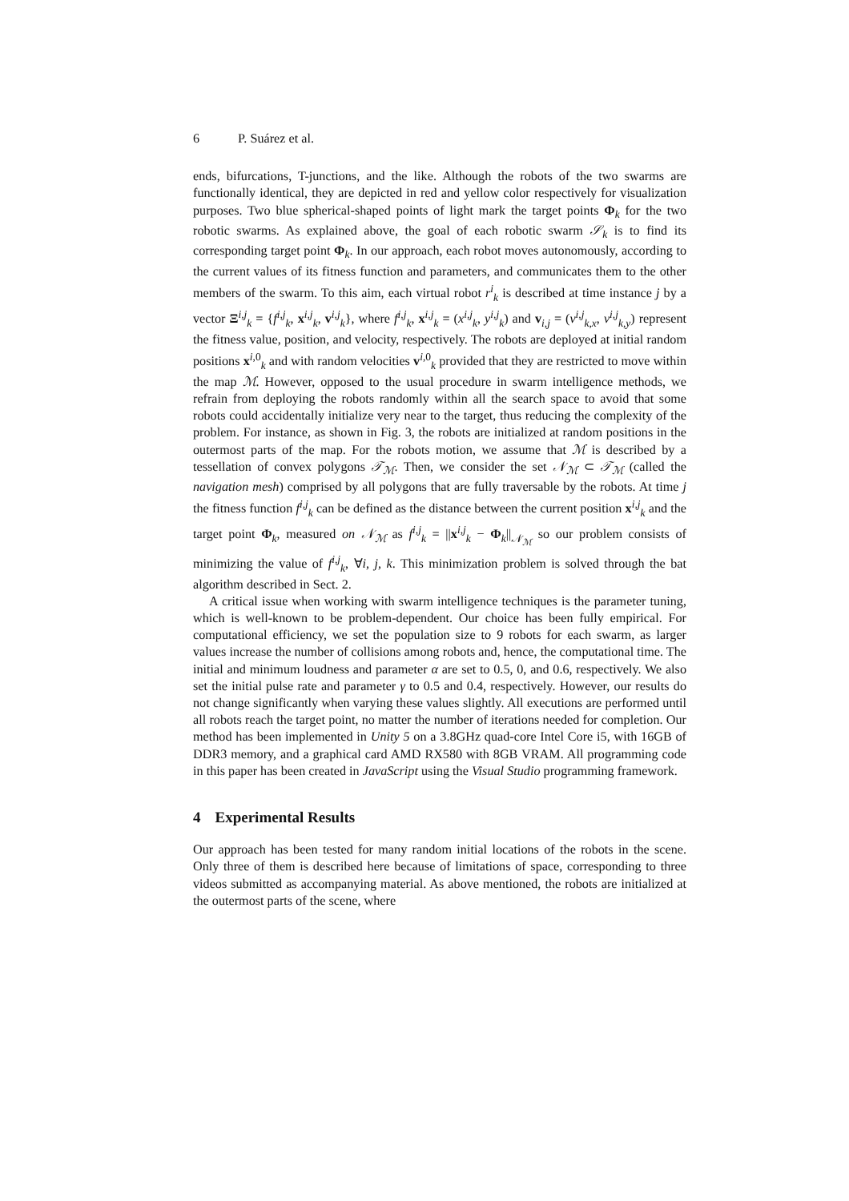6 P. Suárez et al.
ends, bifurcations, T-junctions, and the like. Although the robots of the two swarms are functionally identical, they are depicted in red and yellow color respectively for visualization purposes. Two blue spherical-shaped points of light mark the target points Φ<sub>k</sub> for the two robotic swarms. As explained above, the goal of each robotic swarm 𝒮<sub>k</sub> is to find its corresponding target point Φ<sub>k</sub>. In our approach, each robot moves autonomously, according to the current values of its fitness function and parameters, and communicates them to the other members of the swarm. To this aim, each virtual robot r<sup>i</sup><sub>k</sub> is described at time instance j by a vector Ξ<sup>i,j</sup><sub>k</sub> = {f<sup>i,j</sup><sub>k</sub>, x<sup>i,j</sup><sub>k</sub>, v<sup>i,j</sup><sub>k</sub>}, where f<sup>i,j</sup><sub>k</sub>, x<sup>i,j</sup><sub>k</sub> = (x<sup>i,j</sup><sub>k</sub>, y<sup>i,j</sup><sub>k</sub>) and v<sub>i,j</sub> = (v<sup>i,j</sup><sub>k,x</sub>, v<sup>i,j</sup><sub>k,y</sub>) represent the fitness value, position, and velocity, respectively. The robots are deployed at initial random positions x<sup>i,0</sup><sub>k</sub> and with random velocities v<sup>i,0</sup><sub>k</sub> provided that they are restricted to move within the map ℳ. However, opposed to the usual procedure in swarm intelligence methods, we refrain from deploying the robots randomly within all the search space to avoid that some robots could accidentally initialize very near to the target, thus reducing the complexity of the problem. For instance, as shown in Fig. 3, the robots are initialized at random positions in the outermost parts of the map. For the robots motion, we assume that ℳ is described by a tessellation of convex polygons 𝒯<sub>ℳ</sub>. Then, we consider the set 𝒩<sub>ℳ</sub> ⊂ 𝒯<sub>ℳ</sub> (called the navigation mesh) comprised by all polygons that are fully traversable by the robots. At time j the fitness function f<sup>i,j</sup><sub>k</sub> can be defined as the distance between the current position x<sup>i,j</sup><sub>k</sub> and the target point Φ<sub>k</sub>, measured on 𝒩<sub>ℳ</sub> as f<sup>i,j</sup><sub>k</sub> = ||x<sup>i,j</sup><sub>k</sub> − Φ<sub>k</sub>||<sub>𝒩<sub>ℳ</sub></sub> so our problem consists of minimizing the value of f<sup>i,j</sup><sub>k</sub>, ∀i, j, k. This minimization problem is solved through the bat algorithm described in Sect. 2.
A critical issue when working with swarm intelligence techniques is the parameter tuning, which is well-known to be problem-dependent. Our choice has been fully empirical. For computational efficiency, we set the population size to 9 robots for each swarm, as larger values increase the number of collisions among robots and, hence, the computational time. The initial and minimum loudness and parameter α are set to 0.5, 0, and 0.6, respectively. We also set the initial pulse rate and parameter γ to 0.5 and 0.4, respectively. However, our results do not change significantly when varying these values slightly. All executions are performed until all robots reach the target point, no matter the number of iterations needed for completion. Our method has been implemented in Unity 5 on a 3.8GHz quad-core Intel Core i5, with 16GB of DDR3 memory, and a graphical card AMD RX580 with 8GB VRAM. All programming code in this paper has been created in JavaScript using the Visual Studio programming framework.
4 Experimental Results
Our approach has been tested for many random initial locations of the robots in the scene. Only three of them is described here because of limitations of space, corresponding to three videos submitted as accompanying material. As above mentioned, the robots are initialized at the outermost parts of the scene, where